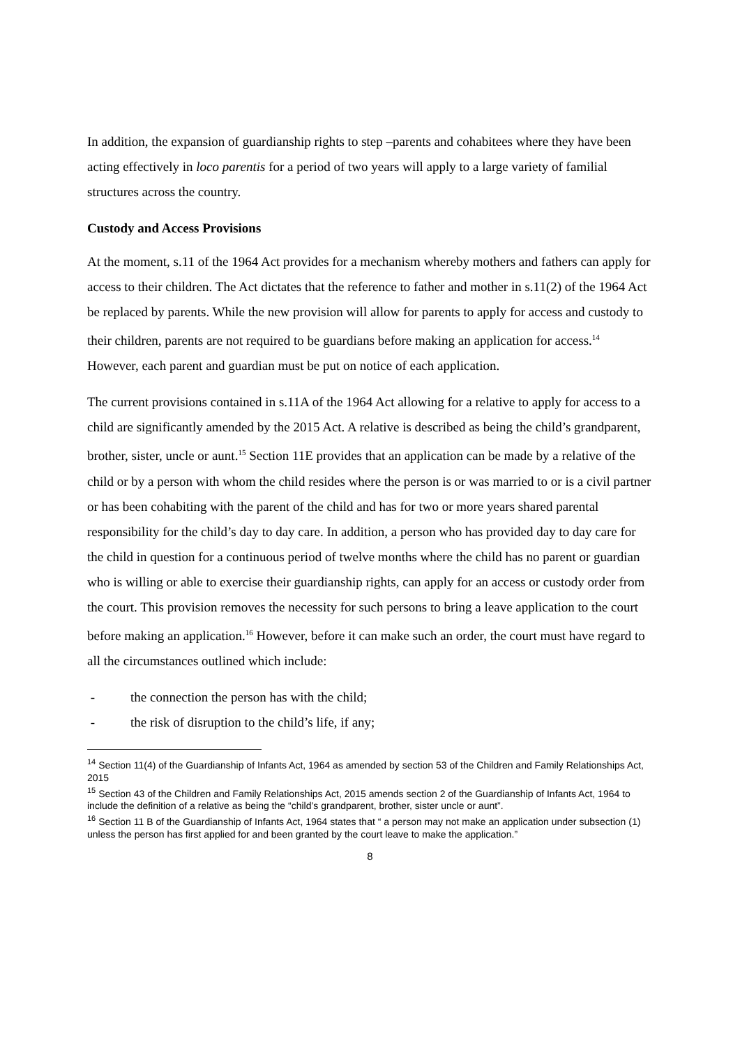In addition, the expansion of guardianship rights to step –parents and cohabitees where they have been acting effectively in loco parentis for a period of two years will apply to a large variety of familial structures across the country.
Custody and Access Provisions
At the moment, s.11 of the 1964 Act provides for a mechanism whereby mothers and fathers can apply for access to their children. The Act dictates that the reference to father and mother in s.11(2) of the 1964 Act be replaced by parents. While the new provision will allow for parents to apply for access and custody to their children, parents are not required to be guardians before making an application for access.<sup>14</sup> However, each parent and guardian must be put on notice of each application.
The current provisions contained in s.11A of the 1964 Act allowing for a relative to apply for access to a child are significantly amended by the 2015 Act. A relative is described as being the child’s grandparent, brother, sister, uncle or aunt.<sup>15</sup> Section 11E provides that an application can be made by a relative of the child or by a person with whom the child resides where the person is or was married to or is a civil partner or has been cohabiting with the parent of the child and has for two or more years shared parental responsibility for the child’s day to day care. In addition, a person who has provided day to day care for the child in question for a continuous period of twelve months where the child has no parent or guardian who is willing or able to exercise their guardianship rights, can apply for an access or custody order from the court. This provision removes the necessity for such persons to bring a leave application to the court before making an application.<sup>16</sup> However, before it can make such an order, the court must have regard to all the circumstances outlined which include:
- the connection the person has with the child;
- the risk of disruption to the child’s life, if any;
<sup>14</sup> Section 11(4) of the Guardianship of Infants Act, 1964 as amended by section 53 of the Children and Family Relationships Act, 2015
<sup>15</sup> Section 43 of the Children and Family Relationships Act, 2015 amends section 2 of the Guardianship of Infants Act, 1964 to include the definition of a relative as being the “child’s grandparent, brother, sister uncle or aunt”.
<sup>16</sup> Section 11 B of the Guardianship of Infants Act, 1964 states that “ a person may not make an application under subsection (1) unless the person has first applied for and been granted by the court leave to make the application.”
8